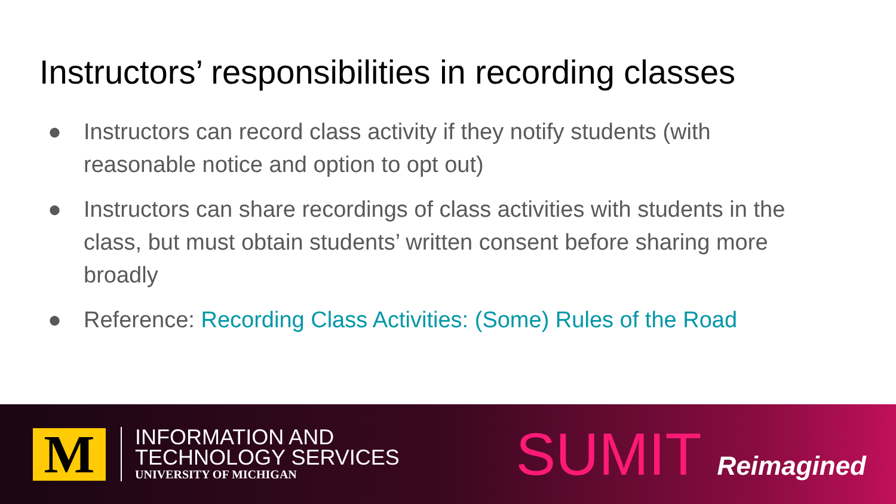Instructors’ responsibilities in recording classes
● Instructors can record class activity if they notify students (with reasonable notice and option to opt out)
● Instructors can share recordings of class activities with students in the class, but must obtain students’ written consent before sharing more broadly
● Reference: Recording Class Activities: (Some) Rules of the Road
M
INFORMATION AND
TECHNOLOGY SERVICES
UNIVERSITY OF MICHIGAN
SUMIT Reimagined